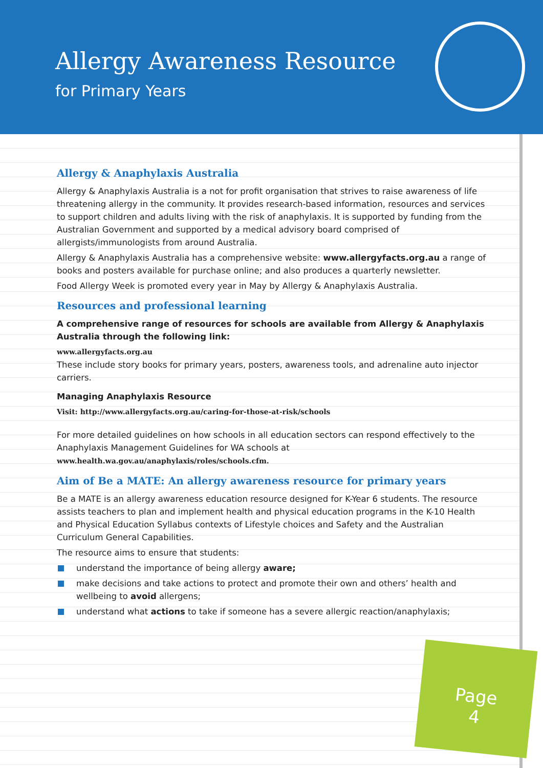Allergy Awareness Resource
for Primary Years
Allergy & Anaphylaxis Australia
Allergy & Anaphylaxis Australia is a not for profit organisation that strives to raise awareness of life threatening allergy in the community. It provides research-based information, resources and services to support children and adults living with the risk of anaphylaxis. It is supported by funding from the Australian Government and supported by a medical advisory board comprised of allergists/immunologists from around Australia.
Allergy & Anaphylaxis Australia has a comprehensive website: www.allergyfacts.org.au a range of books and posters available for purchase online; and also produces a quarterly newsletter.
Food Allergy Week is promoted every year in May by Allergy & Anaphylaxis Australia.
Resources and professional learning
A comprehensive range of resources for schools are available from Allergy & Anaphylaxis Australia through the following link:
www.allergyfacts.org.au
These include story books for primary years, posters, awareness tools, and adrenaline auto injector carriers.
Managing Anaphylaxis Resource
Visit: http://www.allergyfacts.org.au/caring-for-those-at-risk/schools
For more detailed guidelines on how schools in all education sectors can respond effectively to the Anaphylaxis Management Guidelines for WA schools at
www.health.wa.gov.au/anaphylaxis/roles/schools.cfm.
Aim of Be a MATE: An allergy awareness resource for primary years
Be a MATE is an allergy awareness education resource designed for K-Year 6 students. The resource assists teachers to plan and implement health and physical education programs in the K-10 Health and Physical Education Syllabus contexts of Lifestyle choices and Safety and the Australian Curriculum General Capabilities.
The resource aims to ensure that students:
understand the importance of being allergy aware;
make decisions and take actions to protect and promote their own and others’ health and wellbeing to avoid allergens;
understand what actions to take if someone has a severe allergic reaction/anaphylaxis;
Page
4